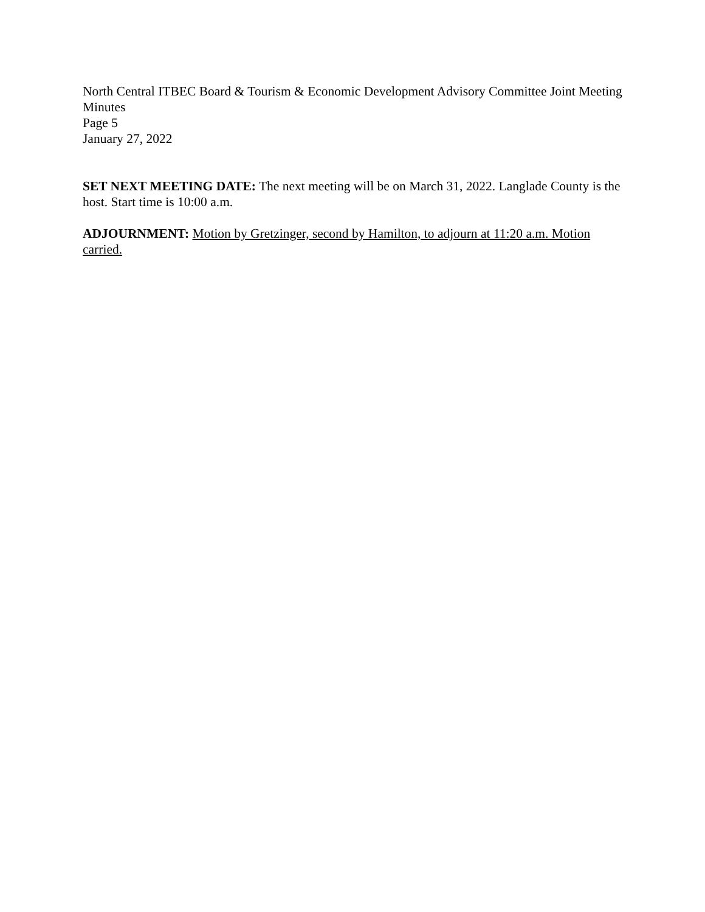North Central ITBEC Board & Tourism & Economic Development Advisory Committee Joint Meeting Minutes
Page 5
January 27, 2022
SET NEXT MEETING DATE: The next meeting will be on March 31, 2022. Langlade County is the host. Start time is 10:00 a.m.
ADJOURNMENT: Motion by Gretzinger, second by Hamilton, to adjourn at 11:20 a.m. Motion carried.